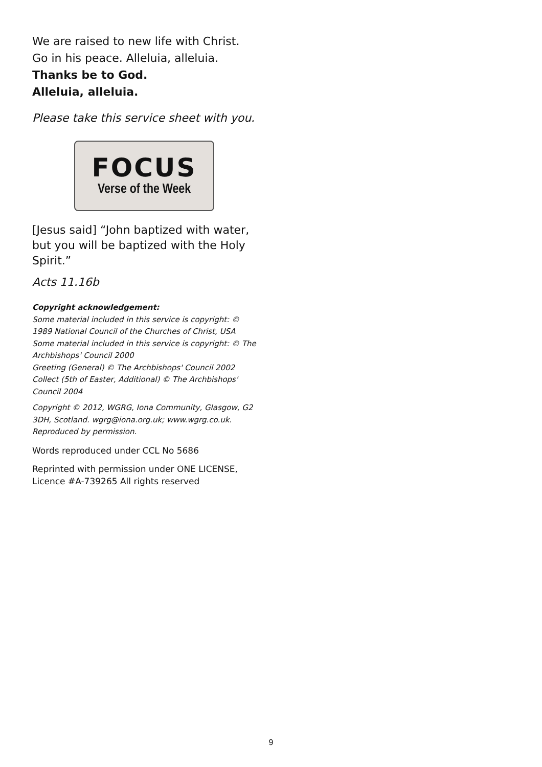We are raised to new life with Christ.
Go in his peace. Alleluia, alleluia.
Thanks be to God.
Alleluia, alleluia.
Please take this service sheet with you.
FOCUS
Verse of the Week
[Jesus said] “John baptized with water, but you will be baptized with the Holy Spirit.”
Acts 11.16b
Copyright acknowledgement:
Some material included in this service is copyright: © 1989 National Council of the Churches of Christ, USA
Some material included in this service is copyright: © The Archbishops' Council 2000
Greeting (General) © The Archbishops' Council 2002
Collect (5th of Easter, Additional) © The Archbishops' Council 2004
Copyright © 2012, WGRG, Iona Community, Glasgow, G2 3DH, Scotland. wgrg@iona.org.uk; www.wgrg.co.uk. Reproduced by permission.
Words reproduced under CCL No 5686
Reprinted with permission under ONE LICENSE, Licence #A-739265 All rights reserved
9